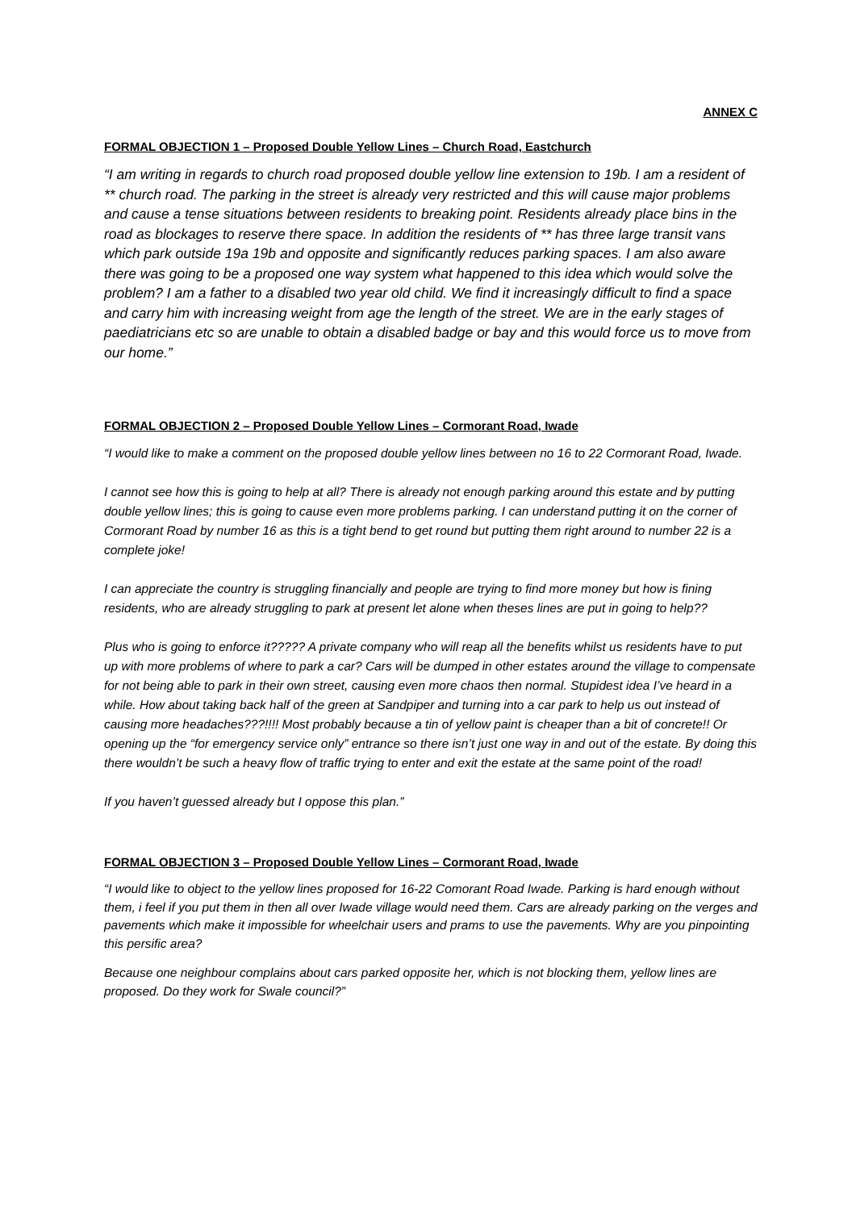ANNEX C
FORMAL OBJECTION 1 – Proposed Double Yellow Lines – Church Road, Eastchurch
“I am writing in regards to church road proposed double yellow line extension to 19b. I am a resident of ** church road. The parking in the street is already very restricted and this will cause major problems and cause a tense situations between residents to breaking point. Residents already place bins in the road as blockages to reserve there space. In addition the residents of ** has three large transit vans which park outside 19a 19b and opposite and significantly reduces parking spaces. I am also aware there was going to be a proposed one way system what happened to this idea which would solve the problem? I am a father to a disabled two year old child. We find it increasingly difficult to find a space and carry him with increasing weight from age the length of the street. We are in the early stages of paediatricians etc so are unable to obtain a disabled badge or bay and this would force us to move from our home.”
FORMAL OBJECTION 2 – Proposed Double Yellow Lines – Cormorant Road, Iwade
“I would like to make a comment on the proposed double yellow lines between no 16 to 22 Cormorant Road, Iwade.
I cannot see how this is going to help at all? There is already not enough parking around this estate and by putting double yellow lines; this is going to cause even more problems parking. I can understand putting it on the corner of Cormorant Road by number 16 as this is a tight bend to get round but putting them right around to number 22 is a complete joke!
I can appreciate the country is struggling financially and people are trying to find more money but how is fining residents, who are already struggling to park at present let alone when theses lines are put in going to help??
Plus who is going to enforce it????? A private company who will reap all the benefits whilst us residents have to put up with more problems of where to park a car? Cars will be dumped in other estates around the village to compensate for not being able to park in their own street, causing even more chaos then normal. Stupidest idea I’ve heard in a while. How about taking back half of the green at Sandpiper and turning into a car park to help us out instead of causing more headaches???!!!! Most probably because a tin of yellow paint is cheaper than a bit of concrete!! Or opening up the “for emergency service only” entrance so there isn’t just one way in and out of the estate. By doing this there wouldn’t be such a heavy flow of traffic trying to enter and exit the estate at the same point of the road!
If you haven’t guessed already but I oppose this plan.”
FORMAL OBJECTION 3 – Proposed Double Yellow Lines – Cormorant Road, Iwade
“I would like to object to the yellow lines proposed for 16-22 Comorant Road Iwade. Parking is hard enough without them, i feel if you put them in then all over Iwade village would need them. Cars are already parking on the verges and pavements which make it impossible for wheelchair users and prams to use the pavements. Why are you pinpointing this persific area?
Because one neighbour complains about cars parked opposite her, which is not blocking them, yellow lines are proposed. Do they work for Swale council?”